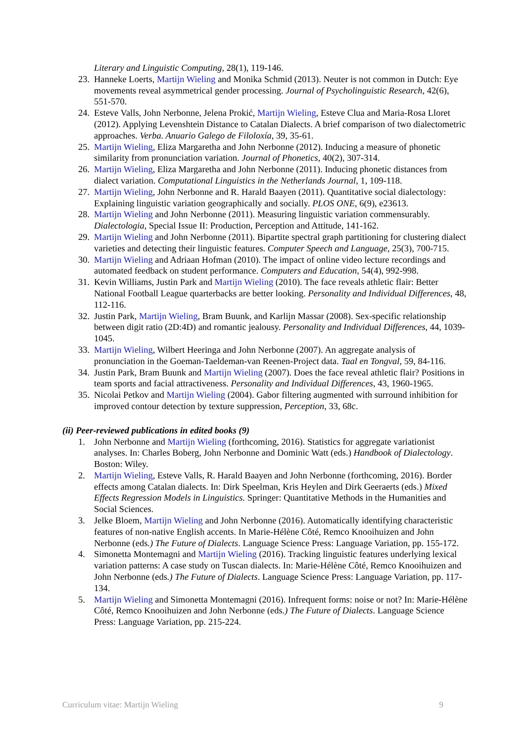Literary and Linguistic Computing, 28(1), 119-146.
23. Hanneke Loerts, Martijn Wieling and Monika Schmid (2013). Neuter is not common in Dutch: Eye movements reveal asymmetrical gender processing. Journal of Psycholinguistic Research, 42(6), 551-570.
24. Esteve Valls, John Nerbonne, Jelena Prokić, Martijn Wieling, Esteve Clua and Maria-Rosa Lloret (2012). Applying Levenshtein Distance to Catalan Dialects. A brief comparison of two dialectometric approaches. Verba. Anuario Galego de Filoloxía, 39, 35-61.
25. Martijn Wieling, Eliza Margaretha and John Nerbonne (2012). Inducing a measure of phonetic similarity from pronunciation variation. Journal of Phonetics, 40(2), 307-314.
26. Martijn Wieling, Eliza Margaretha and John Nerbonne (2011). Inducing phonetic distances from dialect variation. Computational Linguistics in the Netherlands Journal, 1, 109-118.
27. Martijn Wieling, John Nerbonne and R. Harald Baayen (2011). Quantitative social dialectology: Explaining linguistic variation geographically and socially. PLOS ONE, 6(9), e23613.
28. Martijn Wieling and John Nerbonne (2011). Measuring linguistic variation commensurably. Dialectologia, Special Issue II: Production, Perception and Attitude, 141-162.
29. Martijn Wieling and John Nerbonne (2011). Bipartite spectral graph partitioning for clustering dialect varieties and detecting their linguistic features. Computer Speech and Language, 25(3), 700-715.
30. Martijn Wieling and Adriaan Hofman (2010). The impact of online video lecture recordings and automated feedback on student performance. Computers and Education, 54(4), 992-998.
31. Kevin Williams, Justin Park and Martijn Wieling (2010). The face reveals athletic flair: Better National Football League quarterbacks are better looking. Personality and Individual Differences, 48, 112-116.
32. Justin Park, Martijn Wieling, Bram Buunk, and Karlijn Massar (2008). Sex-specific relationship between digit ratio (2D:4D) and romantic jealousy. Personality and Individual Differences, 44, 1039-1045.
33. Martijn Wieling, Wilbert Heeringa and John Nerbonne (2007). An aggregate analysis of pronunciation in the Goeman-Taeldeman-van Reenen-Project data. Taal en Tongval, 59, 84-116.
34. Justin Park, Bram Buunk and Martijn Wieling (2007). Does the face reveal athletic flair? Positions in team sports and facial attractiveness. Personality and Individual Differences, 43, 1960-1965.
35. Nicolai Petkov and Martijn Wieling (2004). Gabor filtering augmented with surround inhibition for improved contour detection by texture suppression, Perception, 33, 68c.
(ii) Peer-reviewed publications in edited books (9)
1. John Nerbonne and Martijn Wieling (forthcoming, 2016). Statistics for aggregate variationist analyses. In: Charles Boberg, John Nerbonne and Dominic Watt (eds.) Handbook of Dialectology. Boston: Wiley.
2. Martijn Wieling, Esteve Valls, R. Harald Baayen and John Nerbonne (forthcoming, 2016). Border effects among Catalan dialects. In: Dirk Speelman, Kris Heylen and Dirk Geeraerts (eds.) Mixed Effects Regression Models in Linguistics. Springer: Quantitative Methods in the Humanities and Social Sciences.
3. Jelke Bloem, Martijn Wieling and John Nerbonne (2016). Automatically identifying characteristic features of non-native English accents. In Marie-Hélène Côté, Remco Knooihuizen and John Nerbonne (eds.) The Future of Dialects. Language Science Press: Language Variation, pp. 155-172.
4. Simonetta Montemagni and Martijn Wieling (2016). Tracking linguistic features underlying lexical variation patterns: A case study on Tuscan dialects. In: Marie-Hélène Côté, Remco Knooihuizen and John Nerbonne (eds.) The Future of Dialects. Language Science Press: Language Variation, pp. 117-134.
5. Martijn Wieling and Simonetta Montemagni (2016). Infrequent forms: noise or not? In: Marie-Hélène Côté, Remco Knooihuizen and John Nerbonne (eds.) The Future of Dialects. Language Science Press: Language Variation, pp. 215-224.
Curriculum vitae: Martijn Wieling 9